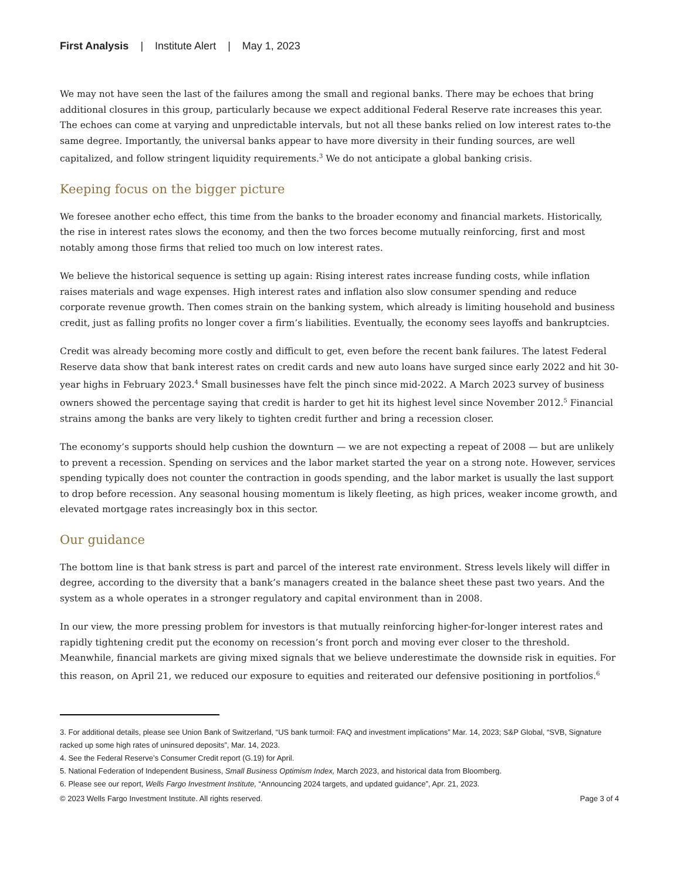First Analysis | Institute Alert | May 1, 2023
We may not have seen the last of the failures among the small and regional banks. There may be echoes that bring additional closures in this group, particularly because we expect additional Federal Reserve rate increases this year. The echoes can come at varying and unpredictable intervals, but not all these banks relied on low interest rates to-the same degree. Importantly, the universal banks appear to have more diversity in their funding sources, are well capitalized, and follow stringent liquidity requirements.<sup>3</sup> We do not anticipate a global banking crisis.
Keeping focus on the bigger picture
We foresee another echo effect, this time from the banks to the broader economy and financial markets. Historically, the rise in interest rates slows the economy, and then the two forces become mutually reinforcing, first and most notably among those firms that relied too much on low interest rates.
We believe the historical sequence is setting up again: Rising interest rates increase funding costs, while inflation raises materials and wage expenses. High interest rates and inflation also slow consumer spending and reduce corporate revenue growth. Then comes strain on the banking system, which already is limiting household and business credit, just as falling profits no longer cover a firm’s liabilities. Eventually, the economy sees layoffs and bankruptcies.
Credit was already becoming more costly and difficult to get, even before the recent bank failures. The latest Federal Reserve data show that bank interest rates on credit cards and new auto loans have surged since early 2022 and hit 30-year highs in February 2023.<sup>4</sup> Small businesses have felt the pinch since mid-2022. A March 2023 survey of business owners showed the percentage saying that credit is harder to get hit its highest level since November 2012.<sup>5</sup> Financial strains among the banks are very likely to tighten credit further and bring a recession closer.
The economy’s supports should help cushion the downturn — we are not expecting a repeat of 2008 — but are unlikely to prevent a recession. Spending on services and the labor market started the year on a strong note. However, services spending typically does not counter the contraction in goods spending, and the labor market is usually the last support to drop before recession. Any seasonal housing momentum is likely fleeting, as high prices, weaker income growth, and elevated mortgage rates increasingly box in this sector.
Our guidance
The bottom line is that bank stress is part and parcel of the interest rate environment. Stress levels likely will differ in degree, according to the diversity that a bank’s managers created in the balance sheet these past two years. And the system as a whole operates in a stronger regulatory and capital environment than in 2008.
In our view, the more pressing problem for investors is that mutually reinforcing higher-for-longer interest rates and rapidly tightening credit put the economy on recession’s front porch and moving ever closer to the threshold. Meanwhile, financial markets are giving mixed signals that we believe underestimate the downside risk in equities. For this reason, on April 21, we reduced our exposure to equities and reiterated our defensive positioning in portfolios.<sup>6</sup>
3. For additional details, please see Union Bank of Switzerland, “US bank turmoil: FAQ and investment implications” Mar. 14, 2023; S&P Global, “SVB, Signature racked up some high rates of uninsured deposits”, Mar. 14, 2023.
4. See the Federal Reserve’s Consumer Credit report (G.19) for April.
5. National Federation of Independent Business, Small Business Optimism Index, March 2023, and historical data from Bloomberg.
6. Please see our report, Wells Fargo Investment Institute, “Announcing 2024 targets, and updated guidance”, Apr. 21, 2023.
© 2023 Wells Fargo Investment Institute. All rights reserved. Page 3 of 4